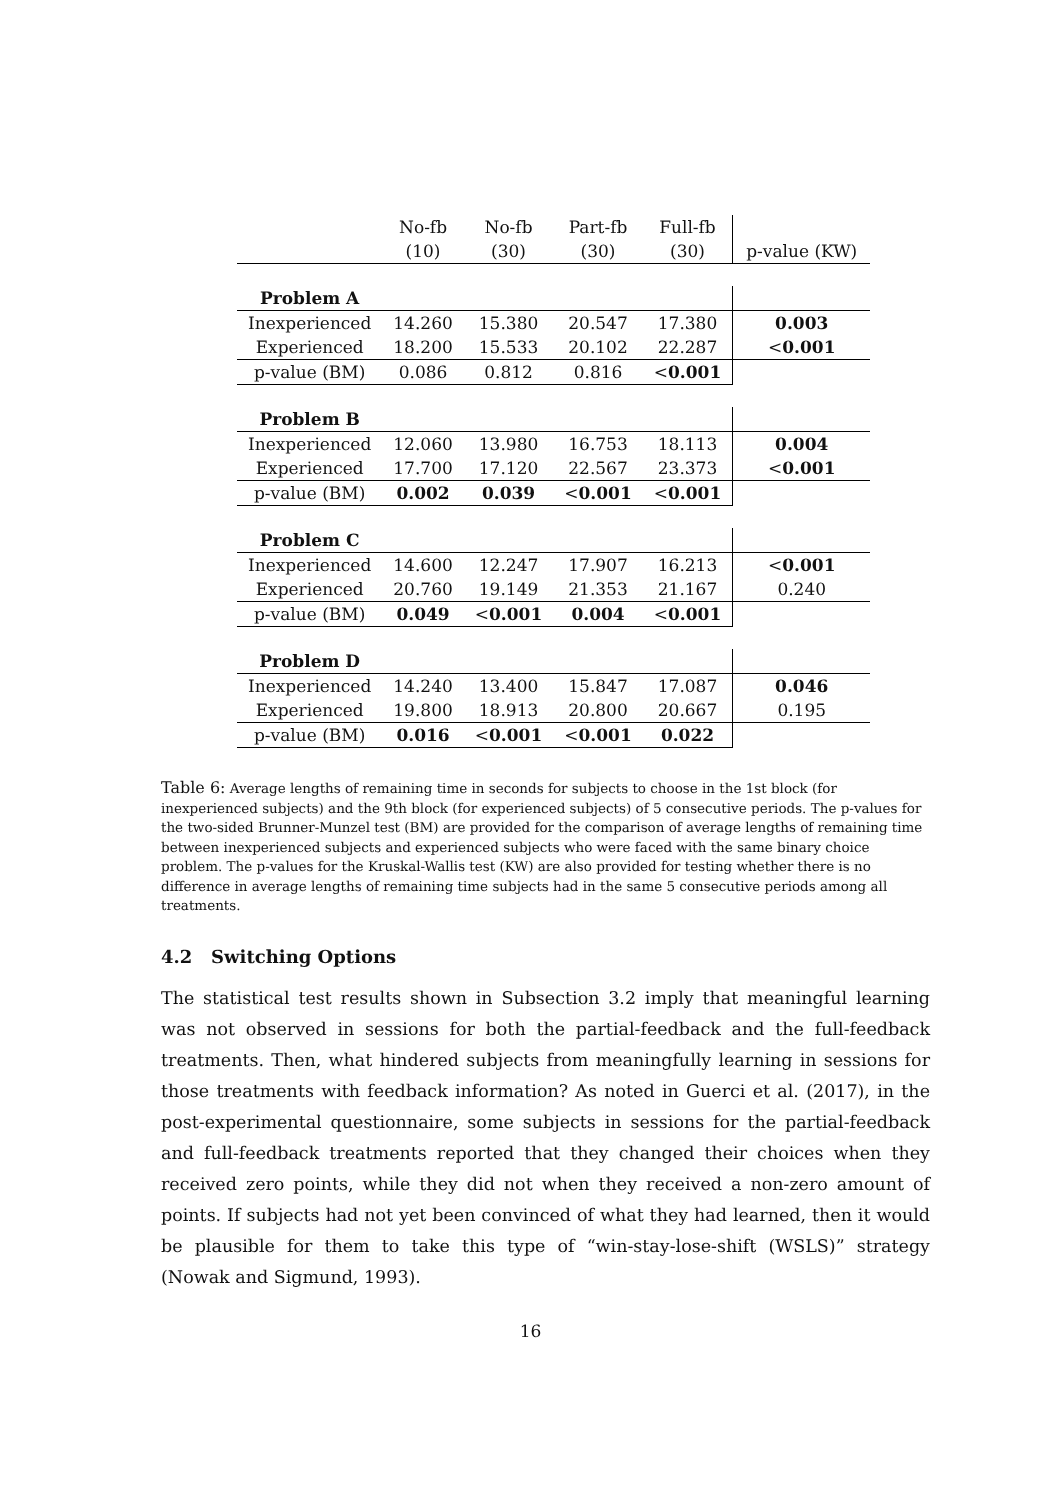| | No-fb | No-fb | Part-fb | Full-fb | |
| | (10) | (30) | (30) | (30) | p-value (KW) |
| Problem A | | | | | |
| Inexperienced | 14.260 | 15.380 | 20.547 | 17.380 | 0.003 |
| Experienced | 18.200 | 15.533 | 20.102 | 22.287 | < 0.001 |
| p-value (BM) | 0.086 | 0.812 | 0.816 | < 0.001 | |
| Problem B | | | | | |
| Inexperienced | 12.060 | 13.980 | 16.753 | 18.113 | 0.004 |
| Experienced | 17.700 | 17.120 | 22.567 | 23.373 | < 0.001 |
| p-value (BM) | 0.002 | 0.039 | < 0.001 | < 0.001 | |
| Problem C | | | | | |
| Inexperienced | 14.600 | 12.247 | 17.907 | 16.213 | < 0.001 |
| Experienced | 20.760 | 19.149 | 21.353 | 21.167 | 0.240 |
| p-value (BM) | 0.049 | < 0.001 | 0.004 | < 0.001 | |
| Problem D | | | | | |
| Inexperienced | 14.240 | 13.400 | 15.847 | 17.087 | 0.046 |
| Experienced | 19.800 | 18.913 | 20.800 | 20.667 | 0.195 |
| p-value (BM) | 0.016 | < 0.001 | < 0.001 | 0.022 | |
Table 6: Average lengths of remaining time in seconds for subjects to choose in the 1st block (for inexperienced subjects) and the 9th block (for experienced subjects) of 5 consecutive periods. The p-values for the two-sided Brunner-Munzel test (BM) are provided for the comparison of average lengths of remaining time between inexperienced subjects and experienced subjects who were faced with the same binary choice problem. The p-values for the Kruskal-Wallis test (KW) are also provided for testing whether there is no difference in average lengths of remaining time subjects had in the same 5 consecutive periods among all treatments.
4.2 Switching Options
The statistical test results shown in Subsection 3.2 imply that meaningful learning was not observed in sessions for both the partial-feedback and the full-feedback treatments. Then, what hindered subjects from meaningfully learning in sessions for those treatments with feedback information? As noted in Guerci et al. (2017), in the post-experimental questionnaire, some subjects in sessions for the partial-feedback and full-feedback treatments reported that they changed their choices when they received zero points, while they did not when they received a non-zero amount of points. If subjects had not yet been convinced of what they had learned, then it would be plausible for them to take this type of “win-stay-lose-shift (WSLS)” strategy (Nowak and Sigmund, 1993).
16